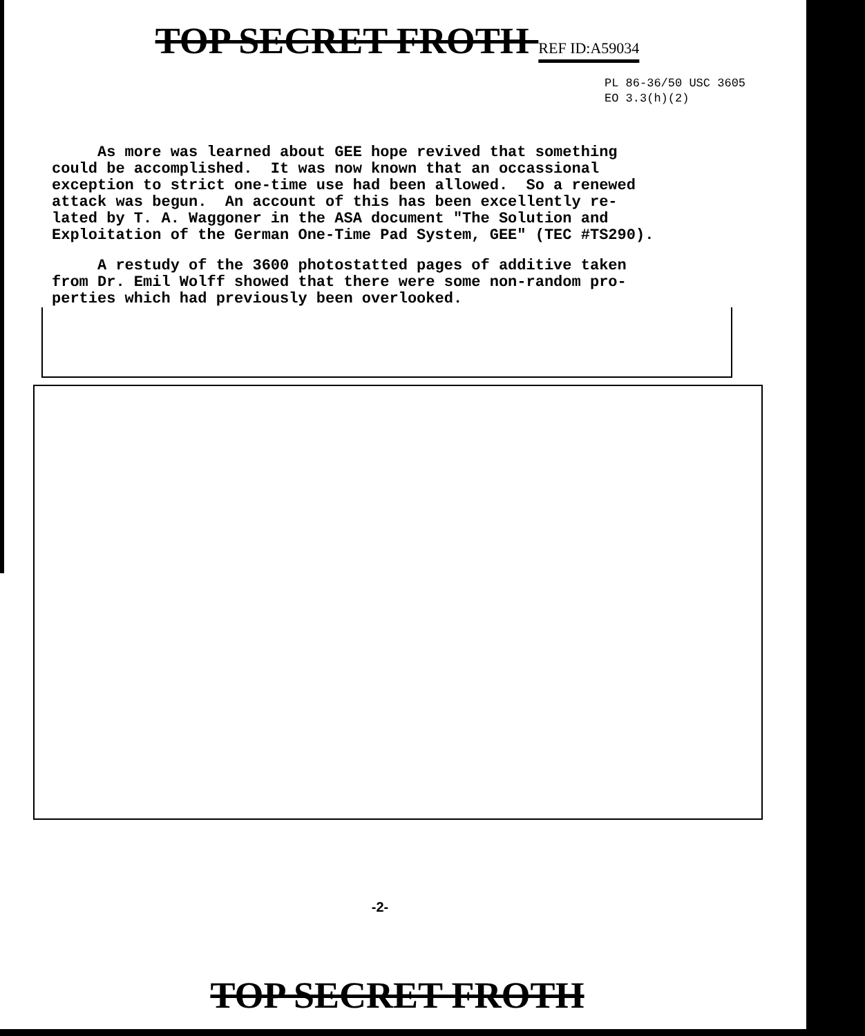TOP SECRET FROTH REF ID:A59034
PL 86-36/50 USC 3605
EO 3.3(h)(2)
As more was learned about GEE hope revived that something could be accomplished. It was now known that an occassional exception to strict one-time use had been allowed. So a renewed attack was begun. An account of this has been excellently re- lated by T. A. Waggoner in the ASA document "The Solution and Exploitation of the German One-Time Pad System, GEE" (TEC #TS290).
A restudy of the 3600 photostatted pages of additive taken from Dr. Emil Wolff showed that there were some non-random pro- perties which had previously been overlooked.
-2-
TOP SECRET FROTH